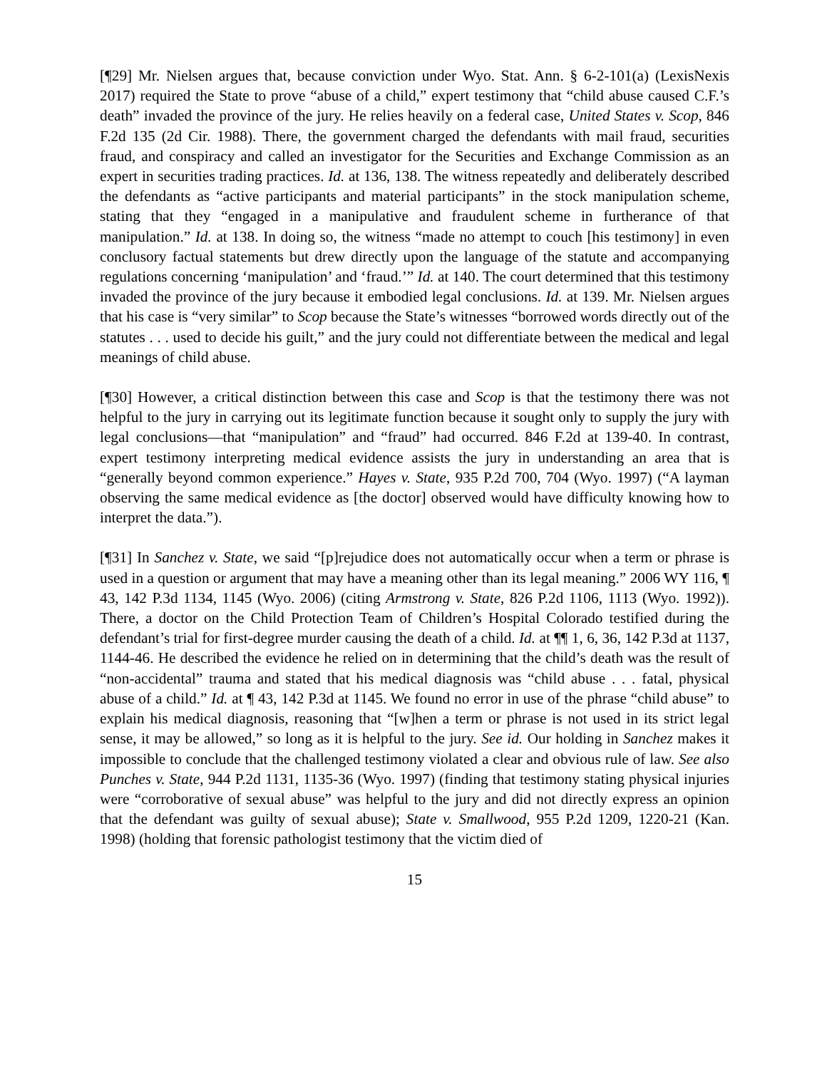[¶29] Mr. Nielsen argues that, because conviction under Wyo. Stat. Ann. § 6-2-101(a) (LexisNexis 2017) required the State to prove “abuse of a child,” expert testimony that “child abuse caused C.F.’s death” invaded the province of the jury. He relies heavily on a federal case, United States v. Scop, 846 F.2d 135 (2d Cir. 1988). There, the government charged the defendants with mail fraud, securities fraud, and conspiracy and called an investigator for the Securities and Exchange Commission as an expert in securities trading practices. Id. at 136, 138. The witness repeatedly and deliberately described the defendants as “active participants and material participants” in the stock manipulation scheme, stating that they “engaged in a manipulative and fraudulent scheme in furtherance of that manipulation.” Id. at 138. In doing so, the witness “made no attempt to couch [his testimony] in even conclusory factual statements but drew directly upon the language of the statute and accompanying regulations concerning ‘manipulation’ and ‘fraud.’” Id. at 140. The court determined that this testimony invaded the province of the jury because it embodied legal conclusions. Id. at 139. Mr. Nielsen argues that his case is “very similar” to Scop because the State’s witnesses “borrowed words directly out of the statutes . . . used to decide his guilt,” and the jury could not differentiate between the medical and legal meanings of child abuse.
[¶30] However, a critical distinction between this case and Scop is that the testimony there was not helpful to the jury in carrying out its legitimate function because it sought only to supply the jury with legal conclusions—that “manipulation” and “fraud” had occurred. 846 F.2d at 139-40. In contrast, expert testimony interpreting medical evidence assists the jury in understanding an area that is “generally beyond common experience.” Hayes v. State, 935 P.2d 700, 704 (Wyo. 1997) (“A layman observing the same medical evidence as [the doctor] observed would have difficulty knowing how to interpret the data.”).
[¶31] In Sanchez v. State, we said “[p]rejudice does not automatically occur when a term or phrase is used in a question or argument that may have a meaning other than its legal meaning.” 2006 WY 116, ¶ 43, 142 P.3d 1134, 1145 (Wyo. 2006) (citing Armstrong v. State, 826 P.2d 1106, 1113 (Wyo. 1992)). There, a doctor on the Child Protection Team of Children’s Hospital Colorado testified during the defendant’s trial for first-degree murder causing the death of a child. Id. at ¶¶ 1, 6, 36, 142 P.3d at 1137, 1144-46. He described the evidence he relied on in determining that the child’s death was the result of “non-accidental” trauma and stated that his medical diagnosis was “child abuse . . . fatal, physical abuse of a child.” Id. at ¶ 43, 142 P.3d at 1145. We found no error in use of the phrase “child abuse” to explain his medical diagnosis, reasoning that “[w]hen a term or phrase is not used in its strict legal sense, it may be allowed,” so long as it is helpful to the jury. See id. Our holding in Sanchez makes it impossible to conclude that the challenged testimony violated a clear and obvious rule of law. See also Punches v. State, 944 P.2d 1131, 1135-36 (Wyo. 1997) (finding that testimony stating physical injuries were “corroborative of sexual abuse” was helpful to the jury and did not directly express an opinion that the defendant was guilty of sexual abuse); State v. Smallwood, 955 P.2d 1209, 1220-21 (Kan. 1998) (holding that forensic pathologist testimony that the victim died of
15